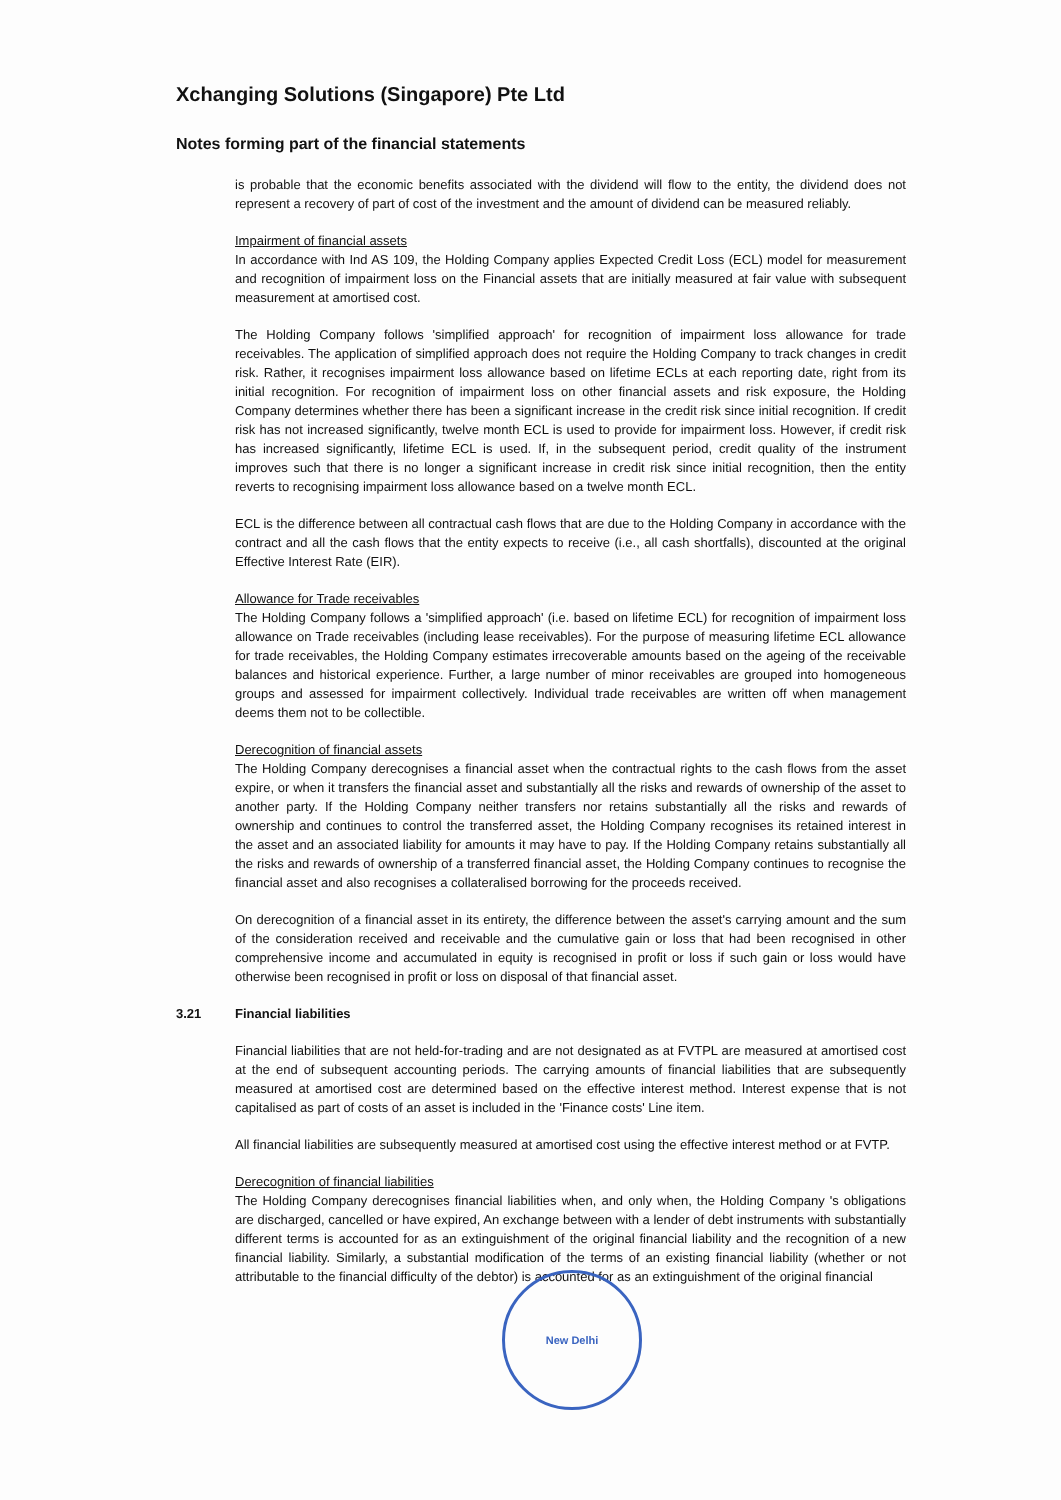Xchanging Solutions (Singapore) Pte Ltd
Notes forming part of the financial statements
is probable that the economic benefits associated with the dividend will flow to the entity, the dividend does not represent a recovery of part of cost of the investment and the amount of dividend can be measured reliably.
Impairment of financial assets
In accordance with Ind AS 109, the Holding Company applies Expected Credit Loss (ECL) model for measurement and recognition of impairment loss on the Financial assets that are initially measured at fair value with subsequent measurement at amortised cost.
The Holding Company follows 'simplified approach' for recognition of impairment loss allowance for trade receivables. The application of simplified approach does not require the Holding Company to track changes in credit risk. Rather, it recognises impairment loss allowance based on lifetime ECLs at each reporting date, right from its initial recognition. For recognition of impairment loss on other financial assets and risk exposure, the Holding Company determines whether there has been a significant increase in the credit risk since initial recognition. If credit risk has not increased significantly, twelve month ECL is used to provide for impairment loss. However, if credit risk has increased significantly, lifetime ECL is used. If, in the subsequent period, credit quality of the instrument improves such that there is no longer a significant increase in credit risk since initial recognition, then the entity reverts to recognising impairment loss allowance based on a twelve month ECL.
ECL is the difference between all contractual cash flows that are due to the Holding Company in accordance with the contract and all the cash flows that the entity expects to receive (i.e., all cash shortfalls), discounted at the original Effective Interest Rate (EIR).
Allowance for Trade receivables
The Holding Company follows a 'simplified approach' (i.e. based on lifetime ECL) for recognition of impairment loss allowance on Trade receivables (including lease receivables). For the purpose of measuring lifetime ECL allowance for trade receivables, the Holding Company estimates irrecoverable amounts based on the ageing of the receivable balances and historical experience. Further, a large number of minor receivables are grouped into homogeneous groups and assessed for impairment collectively. Individual trade receivables are written off when management deems them not to be collectible.
Derecognition of financial assets
The Holding Company derecognises a financial asset when the contractual rights to the cash flows from the asset expire, or when it transfers the financial asset and substantially all the risks and rewards of ownership of the asset to another party. If the Holding Company neither transfers nor retains substantially all the risks and rewards of ownership and continues to control the transferred asset, the Holding Company recognises its retained interest in the asset and an associated liability for amounts it may have to pay. If the Holding Company retains substantially all the risks and rewards of ownership of a transferred financial asset, the Holding Company continues to recognise the financial asset and also recognises a collateralised borrowing for the proceeds received.
On derecognition of a financial asset in its entirety, the difference between the asset's carrying amount and the sum of the consideration received and receivable and the cumulative gain or loss that had been recognised in other comprehensive income and accumulated in equity is recognised in profit or loss if such gain or loss would have otherwise been recognised in profit or loss on disposal of that financial asset.
3.21 Financial liabilities
Financial liabilities that are not held-for-trading and are not designated as at FVTPL are measured at amortised cost at the end of subsequent accounting periods. The carrying amounts of financial liabilities that are subsequently measured at amortised cost are determined based on the effective interest method. Interest expense that is not capitalised as part of costs of an asset is included in the 'Finance costs' Line item.
All financial liabilities are subsequently measured at amortised cost using the effective interest method or at FVTP.
Derecognition of financial liabilities
The Holding Company derecognises financial liabilities when, and only when, the Holding Company 's obligations are discharged, cancelled or have expired, An exchange between with a lender of debt instruments with substantially different terms is accounted for as an extinguishment of the original financial liability and the recognition of a new financial liability. Similarly, a substantial modification of the terms of an existing financial liability (whether or not attributable to the financial difficulty of the debtor) is accounted for as an extinguishment of the original financial
New Delhi